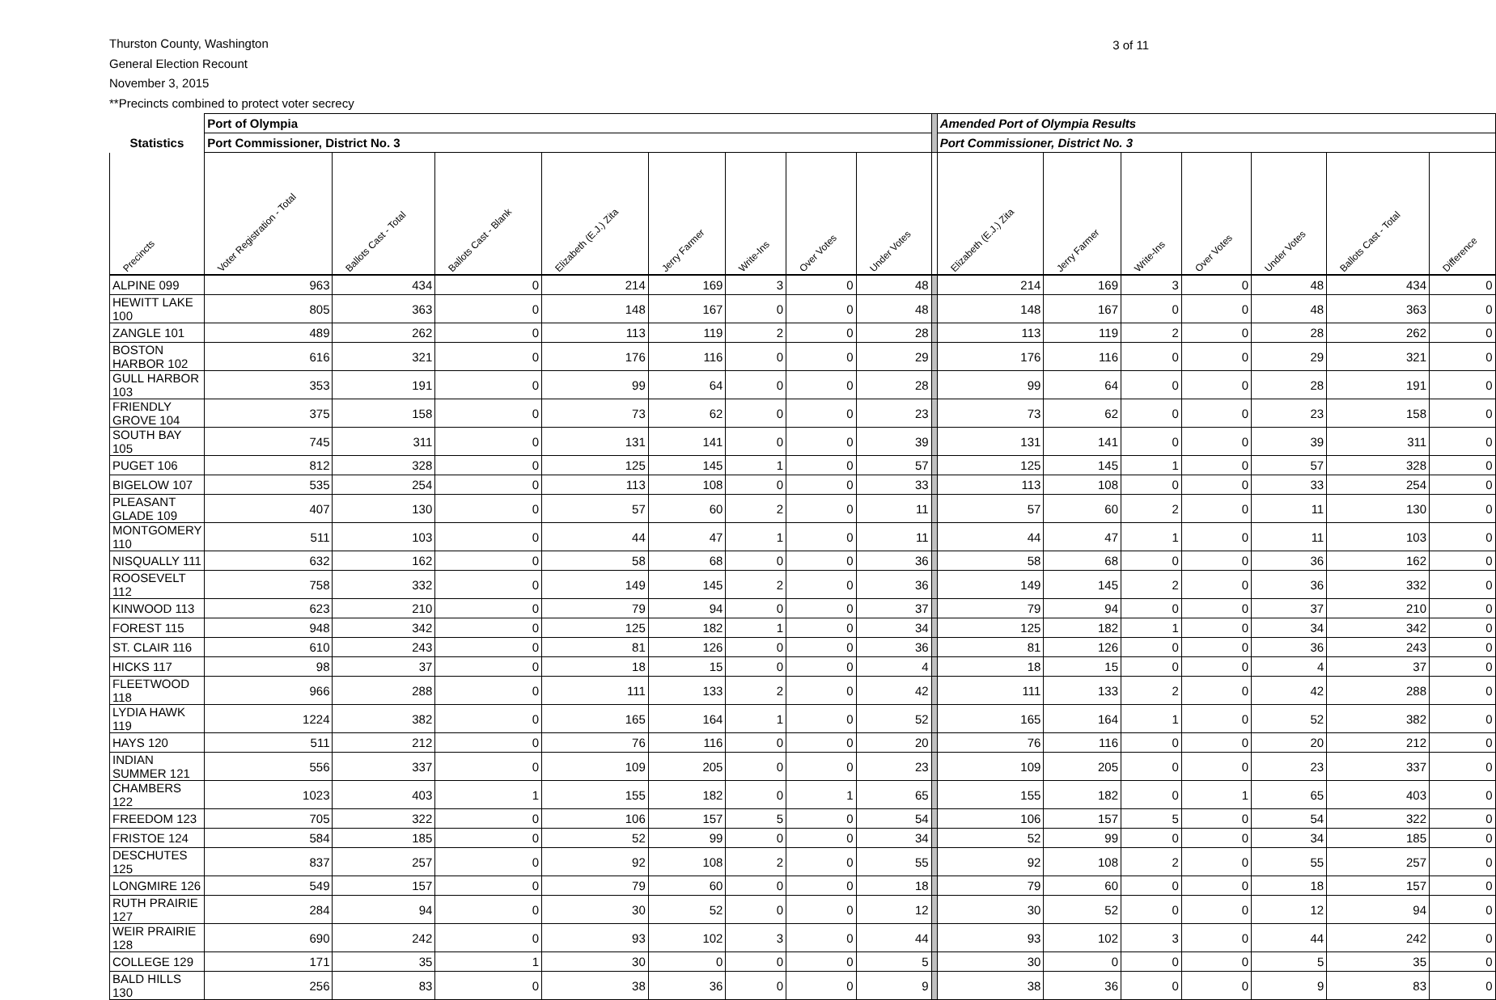Thurston County, Washington
General Election Recount
November 3, 2015
**Precincts combined to protect voter secrecy
3 of 11
| | Port of Olympia | | | | | | | | | Amended Port of Olympia Results | | | | | | |
| --- | --- | --- | --- | --- | --- | --- | --- | --- | --- | --- | --- | --- | --- | --- | --- | --- |
| Statistics | Port Commissioner, District No. 3 | | | | | | | | | Port Commissioner, District No. 3 | | | | | | |
| Precincts | Voter Registration - Total | Ballots Cast - Total | Ballots Cast - Blank | Elizabeth (E.J.) Zita | Jerry Farmer | Write-Ins | Over Votes | Under Votes | | Elizabeth (E.J.) Zita | Jerry Farmer | Write-Ins | Over Votes | Under Votes | Ballots Cast - Total | Difference |
| ALPINE 099 | 963 | 434 | 0 | 214 | 169 | 3 | 0 | 48 | | 214 | 169 | 3 | 0 | 48 | 434 | 0 |
| HEWITT LAKE 100 | 805 | 363 | 0 | 148 | 167 | 0 | 0 | 48 | | 148 | 167 | 0 | 0 | 48 | 363 | 0 |
| ZANGLE 101 | 489 | 262 | 0 | 113 | 119 | 2 | 0 | 28 | | 113 | 119 | 2 | 0 | 28 | 262 | 0 |
| BOSTON HARBOR 102 | 616 | 321 | 0 | 176 | 116 | 0 | 0 | 29 | | 176 | 116 | 0 | 0 | 29 | 321 | 0 |
| GULL HARBOR 103 | 353 | 191 | 0 | 99 | 64 | 0 | 0 | 28 | | 99 | 64 | 0 | 0 | 28 | 191 | 0 |
| FRIENDLY GROVE 104 | 375 | 158 | 0 | 73 | 62 | 0 | 0 | 23 | | 73 | 62 | 0 | 0 | 23 | 158 | 0 |
| SOUTH BAY 105 | 745 | 311 | 0 | 131 | 141 | 0 | 0 | 39 | | 131 | 141 | 0 | 0 | 39 | 311 | 0 |
| PUGET 106 | 812 | 328 | 0 | 125 | 145 | 1 | 0 | 57 | | 125 | 145 | 1 | 0 | 57 | 328 | 0 |
| BIGELOW 107 | 535 | 254 | 0 | 113 | 108 | 0 | 0 | 33 | | 113 | 108 | 0 | 0 | 33 | 254 | 0 |
| PLEASANT GLADE 109 | 407 | 130 | 0 | 57 | 60 | 2 | 0 | 11 | | 57 | 60 | 2 | 0 | 11 | 130 | 0 |
| MONTGOMERY 110 | 511 | 103 | 0 | 44 | 47 | 1 | 0 | 11 | | 44 | 47 | 1 | 0 | 11 | 103 | 0 |
| NISQUALLY 111 | 632 | 162 | 0 | 58 | 68 | 0 | 0 | 36 | | 58 | 68 | 0 | 0 | 36 | 162 | 0 |
| ROOSEVELT 112 | 758 | 332 | 0 | 149 | 145 | 2 | 0 | 36 | | 149 | 145 | 2 | 0 | 36 | 332 | 0 |
| KINWOOD 113 | 623 | 210 | 0 | 79 | 94 | 0 | 0 | 37 | | 79 | 94 | 0 | 0 | 37 | 210 | 0 |
| FOREST 115 | 948 | 342 | 0 | 125 | 182 | 1 | 0 | 34 | | 125 | 182 | 1 | 0 | 34 | 342 | 0 |
| ST. CLAIR 116 | 610 | 243 | 0 | 81 | 126 | 0 | 0 | 36 | | 81 | 126 | 0 | 0 | 36 | 243 | 0 |
| HICKS 117 | 98 | 37 | 0 | 18 | 15 | 0 | 0 | 4 | | 18 | 15 | 0 | 0 | 4 | 37 | 0 |
| FLEETWOOD 118 | 966 | 288 | 0 | 111 | 133 | 2 | 0 | 42 | | 111 | 133 | 2 | 0 | 42 | 288 | 0 |
| LYDIA HAWK 119 | 1224 | 382 | 0 | 165 | 164 | 1 | 0 | 52 | | 165 | 164 | 1 | 0 | 52 | 382 | 0 |
| HAYS 120 | 511 | 212 | 0 | 76 | 116 | 0 | 0 | 20 | | 76 | 116 | 0 | 0 | 20 | 212 | 0 |
| INDIAN SUMMER 121 | 556 | 337 | 0 | 109 | 205 | 0 | 0 | 23 | | 109 | 205 | 0 | 0 | 23 | 337 | 0 |
| CHAMBERS 122 | 1023 | 403 | 1 | 155 | 182 | 0 | 1 | 65 | | 155 | 182 | 0 | 1 | 65 | 403 | 0 |
| FREEDOM 123 | 705 | 322 | 0 | 106 | 157 | 5 | 0 | 54 | | 106 | 157 | 5 | 0 | 54 | 322 | 0 |
| FRISTOE 124 | 584 | 185 | 0 | 52 | 99 | 0 | 0 | 34 | | 52 | 99 | 0 | 0 | 34 | 185 | 0 |
| DESCHUTES 125 | 837 | 257 | 0 | 92 | 108 | 2 | 0 | 55 | | 92 | 108 | 2 | 0 | 55 | 257 | 0 |
| LONGMIRE 126 | 549 | 157 | 0 | 79 | 60 | 0 | 0 | 18 | | 79 | 60 | 0 | 0 | 18 | 157 | 0 |
| RUTH PRAIRIE 127 | 284 | 94 | 0 | 30 | 52 | 0 | 0 | 12 | | 30 | 52 | 0 | 0 | 12 | 94 | 0 |
| WEIR PRAIRIE 128 | 690 | 242 | 0 | 93 | 102 | 3 | 0 | 44 | | 93 | 102 | 3 | 0 | 44 | 242 | 0 |
| COLLEGE 129 | 171 | 35 | 1 | 30 | 0 | 0 | 0 | 5 | | 30 | 0 | 0 | 0 | 5 | 35 | 0 |
| BALD HILLS 130 | 256 | 83 | 0 | 38 | 36 | 0 | 0 | 9 | | 38 | 36 | 0 | 0 | 9 | 83 | 0 |